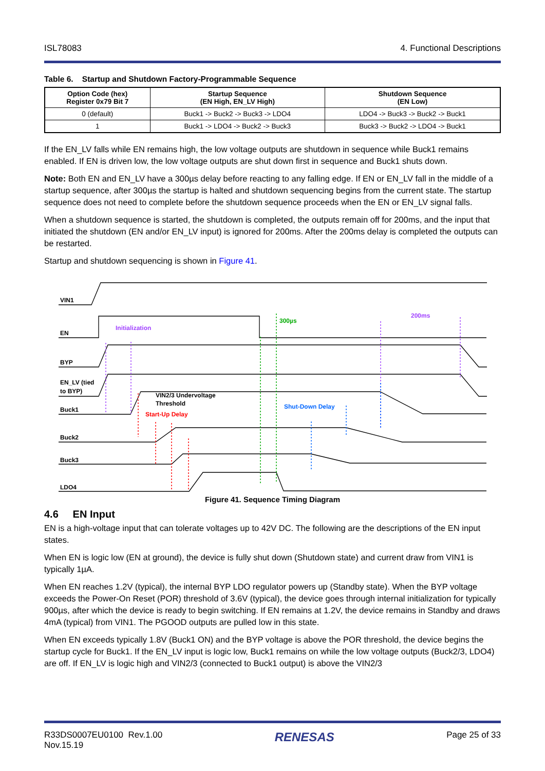ISL78083 4. Functional Descriptions
Table 6. Startup and Shutdown Factory-Programmable Sequence
| Option Code (hex) Register 0x79 Bit 7 | Startup Sequence (EN High, EN_LV High) | Shutdown Sequence (EN Low) |
| --- | --- | --- |
| 0 (default) | Buck1 -> Buck2 -> Buck3 -> LDO4 | LDO4 -> Buck3 -> Buck2 -> Buck1 |
| 1 | Buck1 -> LDO4 -> Buck2 -> Buck3 | Buck3 -> Buck2 -> LDO4 -> Buck1 |
If the EN_LV falls while EN remains high, the low voltage outputs are shutdown in sequence while Buck1 remains enabled. If EN is driven low, the low voltage outputs are shut down first in sequence and Buck1 shuts down.
Note: Both EN and EN_LV have a 300µs delay before reacting to any falling edge. If EN or EN_LV fall in the middle of a startup sequence, after 300µs the startup is halted and shutdown sequencing begins from the current state. The startup sequence does not need to complete before the shutdown sequence proceeds when the EN or EN_LV signal falls.
When a shutdown sequence is started, the shutdown is completed, the outputs remain off for 200ms, and the input that initiated the shutdown (EN and/or EN_LV input) is ignored for 200ms. After the 200ms delay is completed the outputs can be restarted.
Startup and shutdown sequencing is shown in Figure 41.
VIN1
EN
BYP
EN_LV (tied
to BYP)
Buck1
Buck2
Buck3
LDO4
Initialization
300µs
200ms
VIN2/3 Undervoltage
Threshold
Start-Up Delay
Shut-Down Delay
Figure 41. Sequence Timing Diagram
4.6 EN Input
EN is a high-voltage input that can tolerate voltages up to 42V DC. The following are the descriptions of the EN input states.
When EN is logic low (EN at ground), the device is fully shut down (Shutdown state) and current draw from VIN1 is typically 1µA.
When EN reaches 1.2V (typical), the internal BYP LDO regulator powers up (Standby state). When the BYP voltage exceeds the Power-On Reset (POR) threshold of 3.6V (typical), the device goes through internal initialization for typically 900µs, after which the device is ready to begin switching. If EN remains at 1.2V, the device remains in Standby and draws 4mA (typical) from VIN1. The PGOOD outputs are pulled low in this state.
When EN exceeds typically 1.8V (Buck1 ON) and the BYP voltage is above the POR threshold, the device begins the startup cycle for Buck1. If the EN_LV input is logic low, Buck1 remains on while the low voltage outputs (Buck2/3, LDO4) are off. If EN_LV is logic high and VIN2/3 (connected to Buck1 output) is above the VIN2/3
R33DS0007EU0100 Rev.1.00
Nov.15.19 RENESAS Page 25 of 33